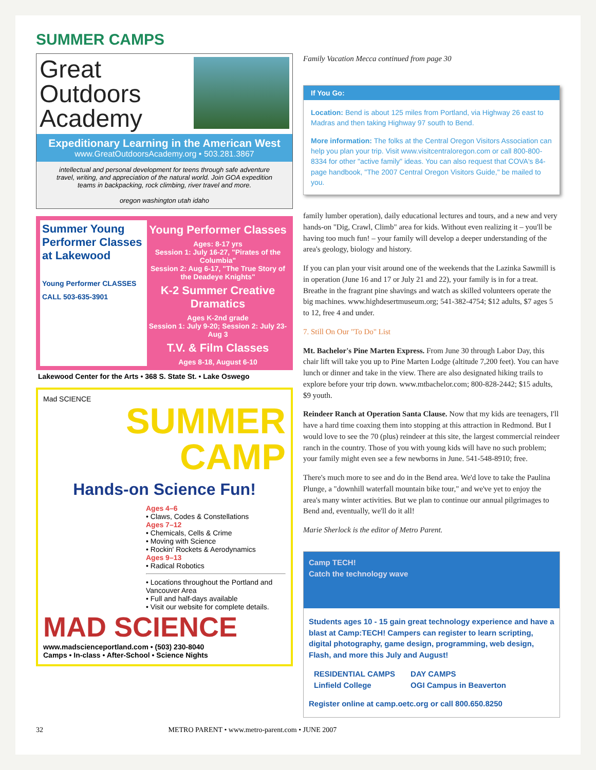SUMMER CAMPS
Great
Outdoors
Academy
Expeditionary Learning in the American West
www.GreatOutdoorsAcademy.org • 503.281.3867
intellectual and personal development for teens through safe adventure travel, writing, and appreciation of the natural world. Join GOA expedition teams in backpacking, rock climbing, river travel and more.
oregon washington utah idaho
Summer Young Performer Classes at Lakewood
Young Performer CLASSES
CALL 503-635-3901
Young Performer Classes
Ages: 8-17 yrs
Session 1: July 16-27, "Pirates of the Columbia"
Session 2: Aug 6-17, "The True Story of the Deadeye Knights"
K-2 Summer Creative Dramatics
Ages K-2nd grade
Session 1: July 9-20; Session 2: July 23-Aug 3
T.V. & Film Classes
Ages 8-18, August 6-10
Lakewood Center for the Arts • 368 S. State St. • Lake Oswego
Mad SCIENCE
SUMMER
CAMP
Hands-on Science Fun!
Ages 4–6
• Claws, Codes & Constellations
Ages 7–12
• Chemicals, Cells & Crime
• Moving with Science
• Rockin' Rockets & Aerodynamics
Ages 9–13
• Radical Robotics
• Locations throughout the Portland and Vancouver Area
• Full and half-days available
• Visit our website for complete details.
MAD SCIENCE
www.madscienceportland.com • (503) 230-8040
Camps • In-class • After-School • Science Nights
Family Vacation Mecca continued from page 30
If You Go:
Location: Bend is about 125 miles from Portland, via Highway 26 east to Madras and then taking Highway 97 south to Bend.
More information: The folks at the Central Oregon Visitors Association can help you plan your trip. Visit www.visitcentraloregon.com or call 800-800-8334 for other "active family" ideas. You can also request that COVA's 84-page handbook, "The 2007 Central Oregon Visitors Guide," be mailed to you.
family lumber operation), daily educational lectures and tours, and a new and very hands-on "Dig, Crawl, Climb" area for kids. Without even realizing it – you'll be having too much fun! – your family will develop a deeper understanding of the area's geology, biology and history.
If you can plan your visit around one of the weekends that the Lazinka Sawmill is in operation (June 16 and 17 or July 21 and 22), your family is in for a treat. Breathe in the fragrant pine shavings and watch as skilled volunteers operate the big machines. www.highdesertmuseum.org; 541-382-4754; $12 adults, $7 ages 5 to 12, free 4 and under.
7. Still On Our "To Do" List
Mt. Bachelor's Pine Marten Express. From June 30 through Labor Day, this chair lift will take you up to Pine Marten Lodge (altitude 7,200 feet). You can have lunch or dinner and take in the view. There are also designated hiking trails to explore before your trip down. www.mtbachelor.com; 800-828-2442; $15 adults, $9 youth.
Reindeer Ranch at Operation Santa Clause. Now that my kids are teenagers, I'll have a hard time coaxing them into stopping at this attraction in Redmond. But I would love to see the 70 (plus) reindeer at this site, the largest commercial reindeer ranch in the country. Those of you with young kids will have no such problem; your family might even see a few newborns in June. 541-548-8910; free.
There's much more to see and do in the Bend area. We'd love to take the Paulina Plunge, a "downhill waterfall mountain bike tour," and we've yet to enjoy the area's many winter activities. But we plan to continue our annual pilgrimages to Bend and, eventually, we'll do it all!
Marie Sherlock is the editor of Metro Parent.
Camp TECH!
Catch the technology wave
Students ages 10 - 15 gain great technology experience and have a blast at Camp:TECH! Campers can register to learn scripting, digital photography, game design, programming, web design, Flash, and more this July and August!
RESIDENTIAL CAMPS
Linfield College
DAY CAMPS
OGI Campus in Beaverton
Register online at camp.oetc.org or call 800.650.8250
32 METRO PARENT • www.metro-parent.com • JUNE 2007